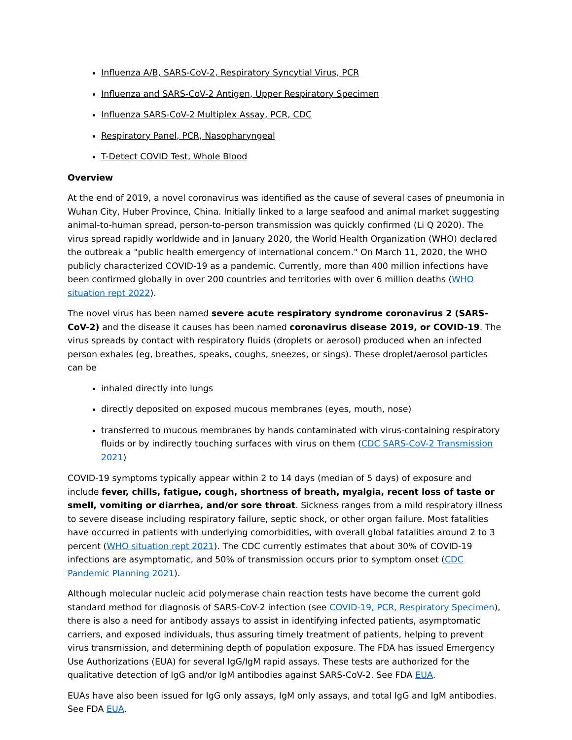Influenza A/B, SARS-CoV-2, Respiratory Syncytial Virus, PCR
Influenza and SARS-CoV-2 Antigen, Upper Respiratory Specimen
Influenza SARS-CoV-2 Multiplex Assay, PCR, CDC
Respiratory Panel, PCR, Nasopharyngeal
T-Detect COVID Test, Whole Blood
Overview
At the end of 2019, a novel coronavirus was identified as the cause of several cases of pneumonia in Wuhan City, Huber Province, China. Initially linked to a large seafood and animal market suggesting animal-to-human spread, person-to-person transmission was quickly confirmed (Li Q 2020). The virus spread rapidly worldwide and in January 2020, the World Health Organization (WHO) declared the outbreak a "public health emergency of international concern." On March 11, 2020, the WHO publicly characterized COVID-19 as a pandemic. Currently, more than 400 million infections have been confirmed globally in over 200 countries and territories with over 6 million deaths (WHO situation rept 2022).
The novel virus has been named severe acute respiratory syndrome coronavirus 2 (SARS-CoV-2) and the disease it causes has been named coronavirus disease 2019, or COVID-19. The virus spreads by contact with respiratory fluids (droplets or aerosol) produced when an infected person exhales (eg, breathes, speaks, coughs, sneezes, or sings). These droplet/aerosol particles can be
inhaled directly into lungs
directly deposited on exposed mucous membranes (eyes, mouth, nose)
transferred to mucous membranes by hands contaminated with virus-containing respiratory fluids or by indirectly touching surfaces with virus on them (CDC SARS-CoV-2 Transmission 2021)
COVID-19 symptoms typically appear within 2 to 14 days (median of 5 days) of exposure and include fever, chills, fatigue, cough, shortness of breath, myalgia, recent loss of taste or smell, vomiting or diarrhea, and/or sore throat. Sickness ranges from a mild respiratory illness to severe disease including respiratory failure, septic shock, or other organ failure. Most fatalities have occurred in patients with underlying comorbidities, with overall global fatalities around 2 to 3 percent (WHO situation rept 2021). The CDC currently estimates that about 30% of COVID-19 infections are asymptomatic, and 50% of transmission occurs prior to symptom onset (CDC Pandemic Planning 2021).
Although molecular nucleic acid polymerase chain reaction tests have become the current gold standard method for diagnosis of SARS-CoV-2 infection (see COVID-19, PCR, Respiratory Specimen), there is also a need for antibody assays to assist in identifying infected patients, asymptomatic carriers, and exposed individuals, thus assuring timely treatment of patients, helping to prevent virus transmission, and determining depth of population exposure. The FDA has issued Emergency Use Authorizations (EUA) for several IgG/IgM rapid assays. These tests are authorized for the qualitative detection of IgG and/or IgM antibodies against SARS-CoV-2. See FDA EUA.
EUAs have also been issued for IgG only assays, IgM only assays, and total IgG and IgM antibodies. See FDA EUA.